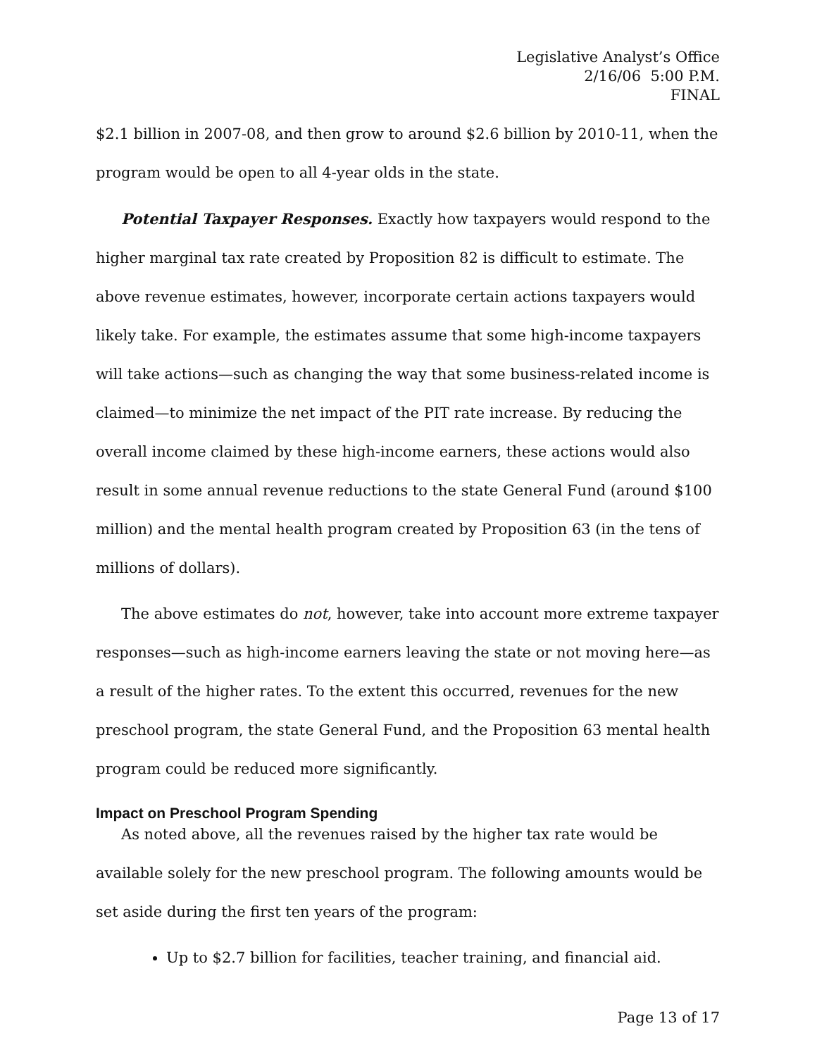Legislative Analyst’s Office
2/16/06 5:00 P.M.
FINAL
$2.1 billion in 2007-08, and then grow to around $2.6 billion by 2010-11, when the program would be open to all 4-year olds in the state.
Potential Taxpayer Responses. Exactly how taxpayers would respond to the higher marginal tax rate created by Proposition 82 is difficult to estimate. The above revenue estimates, however, incorporate certain actions taxpayers would likely take. For example, the estimates assume that some high-income taxpayers will take actions—such as changing the way that some business-related income is claimed—to minimize the net impact of the PIT rate increase. By reducing the overall income claimed by these high-income earners, these actions would also result in some annual revenue reductions to the state General Fund (around $100 million) and the mental health program created by Proposition 63 (in the tens of millions of dollars).
The above estimates do not, however, take into account more extreme taxpayer responses—such as high-income earners leaving the state or not moving here—as a result of the higher rates. To the extent this occurred, revenues for the new preschool program, the state General Fund, and the Proposition 63 mental health program could be reduced more significantly.
Impact on Preschool Program Spending
As noted above, all the revenues raised by the higher tax rate would be available solely for the new preschool program. The following amounts would be set aside during the first ten years of the program:
Up to $2.7 billion for facilities, teacher training, and financial aid.
Page 13 of 17